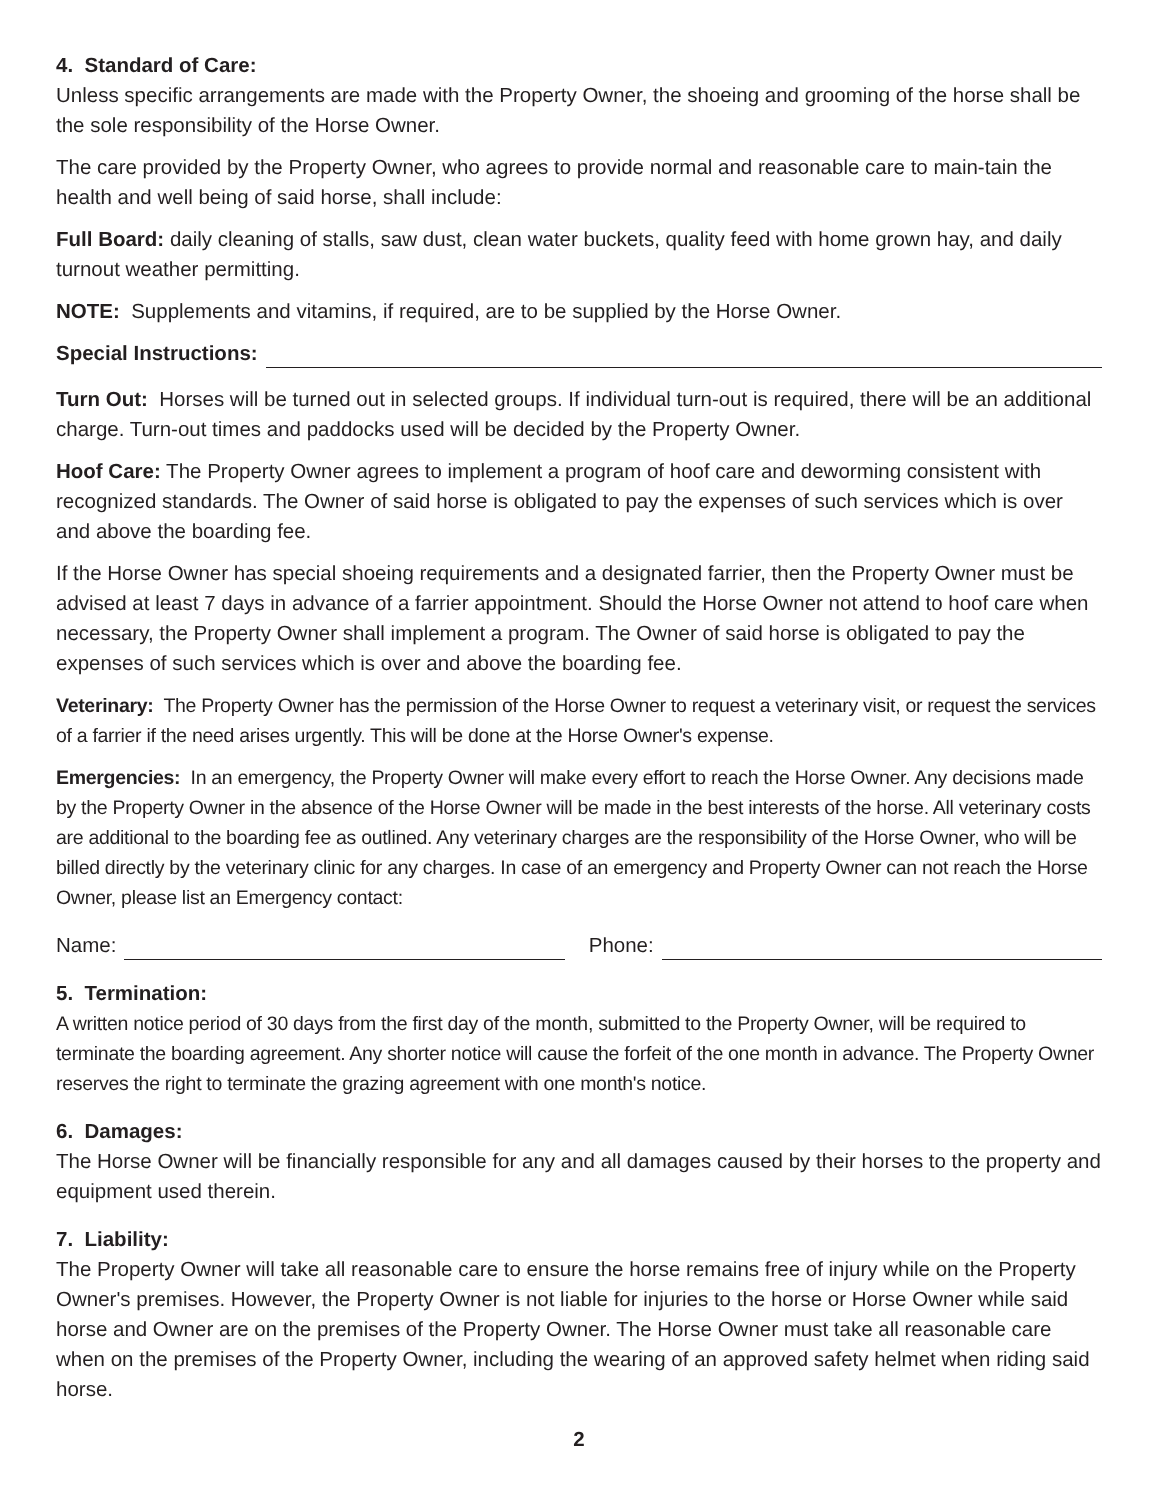4. Standard of Care:
Unless specific arrangements are made with the Property Owner, the shoeing and grooming of the horse shall be the sole responsibility of the Horse Owner.
The care provided by the Property Owner, who agrees to provide normal and reasonable care to main-tain the health and well being of said horse, shall include:
Full Board: daily cleaning of stalls, saw dust, clean water buckets, quality feed with home grown hay, and daily turnout weather permitting.
NOTE: Supplements and vitamins, if required, are to be supplied by the Horse Owner.
Special Instructions:
Turn Out: Horses will be turned out in selected groups. If individual turn-out is required, there will be an additional charge. Turn-out times and paddocks used will be decided by the Property Owner.
Hoof Care: The Property Owner agrees to implement a program of hoof care and deworming consistent with recognized standards. The Owner of said horse is obligated to pay the expenses of such services which is over and above the boarding fee.
If the Horse Owner has special shoeing requirements and a designated farrier, then the Property Owner must be advised at least 7 days in advance of a farrier appointment. Should the Horse Owner not attend to hoof care when necessary, the Property Owner shall implement a program. The Owner of said horse is obligated to pay the expenses of such services which is over and above the boarding fee.
Veterinary: The Property Owner has the permission of the Horse Owner to request a veterinary visit, or request the services of a farrier if the need arises urgently. This will be done at the Horse Owner's expense.
Emergencies: In an emergency, the Property Owner will make every effort to reach the Horse Owner. Any decisions made by the Property Owner in the absence of the Horse Owner will be made in the best interests of the horse. All veterinary costs are additional to the boarding fee as outlined. Any veterinary charges are the responsibility of the Horse Owner, who will be billed directly by the veterinary clinic for any charges. In case of an emergency and Property Owner can not reach the Horse Owner, please list an Emergency contact:
Name: Phone:
5. Termination:
A written notice period of 30 days from the first day of the month, submitted to the Property Owner, will be required to terminate the boarding agreement. Any shorter notice will cause the forfeit of the one month in advance. The Property Owner reserves the right to terminate the grazing agreement with one month's notice.
6. Damages:
The Horse Owner will be financially responsible for any and all damages caused by their horses to the property and equipment used therein.
7. Liability:
The Property Owner will take all reasonable care to ensure the horse remains free of injury while on the Property Owner's premises. However, the Property Owner is not liable for injuries to the horse or Horse Owner while said horse and Owner are on the premises of the Property Owner. The Horse Owner must take all reasonable care when on the premises of the Property Owner, including the wearing of an approved safety helmet when riding said horse.
2